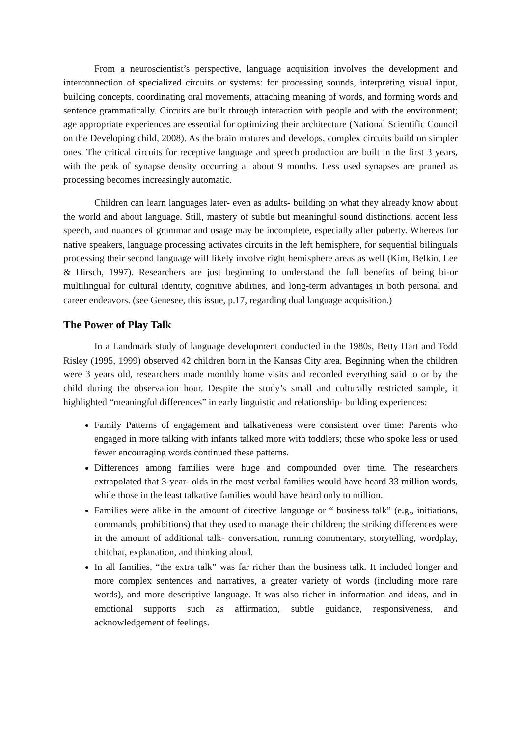From a neuroscientist’s perspective, language acquisition involves the development and interconnection of specialized circuits or systems: for processing sounds, interpreting visual input, building concepts, coordinating oral movements, attaching meaning of words, and forming words and sentence grammatically. Circuits are built through interaction with people and with the environment; age appropriate experiences are essential for optimizing their architecture (National Scientific Council on the Developing child, 2008). As the brain matures and develops, complex circuits build on simpler ones. The critical circuits for receptive language and speech production are built in the first 3 years, with the peak of synapse density occurring at about 9 months. Less used synapses are pruned as processing becomes increasingly automatic.
Children can learn languages later- even as adults- building on what they already know about the world and about language. Still, mastery of subtle but meaningful sound distinctions, accent less speech, and nuances of grammar and usage may be incomplete, especially after puberty. Whereas for native speakers, language processing activates circuits in the left hemisphere, for sequential bilinguals processing their second language will likely involve right hemisphere areas as well (Kim, Belkin, Lee & Hirsch, 1997). Researchers are just beginning to understand the full benefits of being bi-or multilingual for cultural identity, cognitive abilities, and long-term advantages in both personal and career endeavors. (see Genesee, this issue, p.17, regarding dual language acquisition.)
The Power of Play Talk
In a Landmark study of language development conducted in the 1980s, Betty Hart and Todd Risley (1995, 1999) observed 42 children born in the Kansas City area, Beginning when the children were 3 years old, researchers made monthly home visits and recorded everything said to or by the child during the observation hour. Despite the study’s small and culturally restricted sample, it highlighted “meaningful differences” in early linguistic and relationship- building experiences:
Family Patterns of engagement and talkativeness were consistent over time: Parents who engaged in more talking with infants talked more with toddlers; those who spoke less or used fewer encouraging words continued these patterns.
Differences among families were huge and compounded over time. The researchers extrapolated that 3-year- olds in the most verbal families would have heard 33 million words, while those in the least talkative families would have heard only to million.
Families were alike in the amount of directive language or “ business talk” (e.g., initiations, commands, prohibitions) that they used to manage their children; the striking differences were in the amount of additional talk- conversation, running commentary, storytelling, wordplay, chitchat, explanation, and thinking aloud.
In all families, “the extra talk” was far richer than the business talk. It included longer and more complex sentences and narratives, a greater variety of words (including more rare words), and more descriptive language. It was also richer in information and ideas, and in emotional supports such as affirmation, subtle guidance, responsiveness, and acknowledgement of feelings.